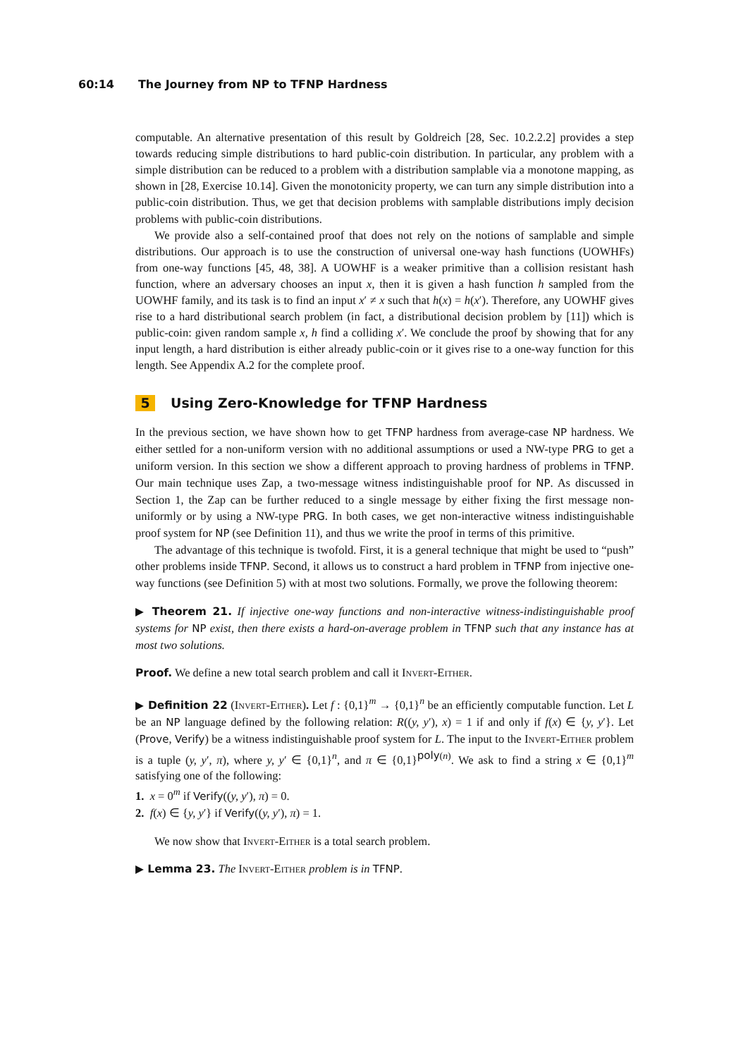60:14 The Journey from NP to TFNP Hardness
computable. An alternative presentation of this result by Goldreich [28, Sec. 10.2.2.2] provides a step towards reducing simple distributions to hard public-coin distribution. In particular, any problem with a simple distribution can be reduced to a problem with a distribution samplable via a monotone mapping, as shown in [28, Exercise 10.14]. Given the monotonicity property, we can turn any simple distribution into a public-coin distribution. Thus, we get that decision problems with samplable distributions imply decision problems with public-coin distributions.
We provide also a self-contained proof that does not rely on the notions of samplable and simple distributions. Our approach is to use the construction of universal one-way hash functions (UOWHFs) from one-way functions [45, 48, 38]. A UOWHF is a weaker primitive than a collision resistant hash function, where an adversary chooses an input x, then it is given a hash function h sampled from the UOWHF family, and its task is to find an input x′ ≠ x such that h(x) = h(x′). Therefore, any UOWHF gives rise to a hard distributional search problem (in fact, a distributional decision problem by [11]) which is public-coin: given random sample x, h find a colliding x′. We conclude the proof by showing that for any input length, a hard distribution is either already public-coin or it gives rise to a one-way function for this length. See Appendix A.2 for the complete proof.
5 Using Zero-Knowledge for TFNP Hardness
In the previous section, we have shown how to get TFNP hardness from average-case NP hardness. We either settled for a non-uniform version with no additional assumptions or used a NW-type PRG to get a uniform version. In this section we show a different approach to proving hardness of problems in TFNP. Our main technique uses Zap, a two-message witness indistinguishable proof for NP. As discussed in Section 1, the Zap can be further reduced to a single message by either fixing the first message non-uniformly or by using a NW-type PRG. In both cases, we get non-interactive witness indistinguishable proof system for NP (see Definition 11), and thus we write the proof in terms of this primitive.
The advantage of this technique is twofold. First, it is a general technique that might be used to “push” other problems inside TFNP. Second, it allows us to construct a hard problem in TFNP from injective one-way functions (see Definition 5) with at most two solutions. Formally, we prove the following theorem:
▶ Theorem 21. If injective one-way functions and non-interactive witness-indistinguishable proof systems for NP exist, then there exists a hard-on-average problem in TFNP such that any instance has at most two solutions.
Proof. We define a new total search problem and call it Invert-Either.
▶ Definition 22 (Invert-Either). Let f : {0,1}<sup>m</sup> → {0,1}<sup>n</sup> be an efficiently computable function. Let L be an NP language defined by the following relation: R((y, y′), x) = 1 if and only if f(x) ∈ {y, y′}. Let (Prove, Verify) be a witness indistinguishable proof system for L. The input to the Invert-Either problem is a tuple (y, y′, π), where y, y′ ∈ {0,1}<sup>n</sup>, and π ∈ {0,1}<sup>poly(n)</sup>. We ask to find a string x ∈ {0,1}<sup>m</sup> satisfying one of the following:
1. x = 0<sup>m</sup> if Verify((y, y′), π) = 0.
2. f(x) ∈ {y, y′} if Verify((y, y′), π) = 1.
We now show that Invert-Either is a total search problem.
▶ Lemma 23. The Invert-Either problem is in TFNP.